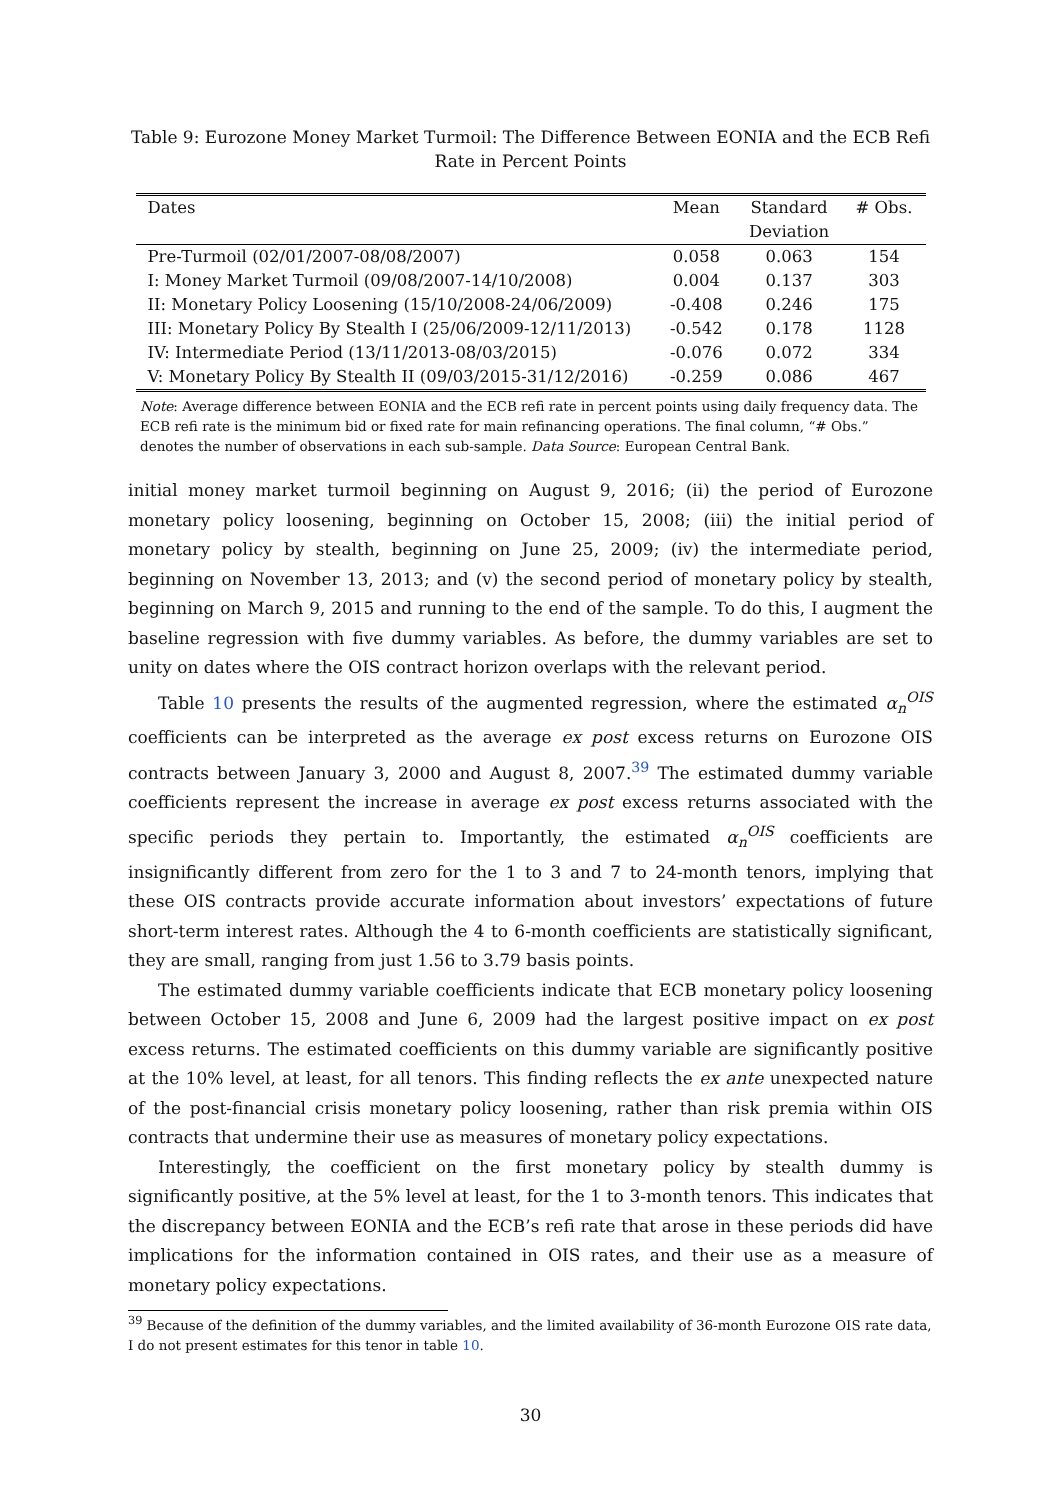Table 9: Eurozone Money Market Turmoil: The Difference Between EONIA and the ECB Refi Rate in Percent Points
| Dates | Mean | Standard | # Obs. |
| --- | --- | --- | --- |
| | | Deviation | |
| Pre-Turmoil (02/01/2007-08/08/2007) | 0.058 | 0.063 | 154 |
| I: Money Market Turmoil (09/08/2007-14/10/2008) | 0.004 | 0.137 | 303 |
| II: Monetary Policy Loosening (15/10/2008-24/06/2009) | -0.408 | 0.246 | 175 |
| III: Monetary Policy By Stealth I (25/06/2009-12/11/2013) | -0.542 | 0.178 | 1128 |
| IV: Intermediate Period (13/11/2013-08/03/2015) | -0.076 | 0.072 | 334 |
| V: Monetary Policy By Stealth II (09/03/2015-31/12/2016) | -0.259 | 0.086 | 467 |
Note: Average difference between EONIA and the ECB refi rate in percent points using daily frequency data. The ECB refi rate is the minimum bid or fixed rate for main refinancing operations. The final column, “# Obs.” denotes the number of observations in each sub-sample. Data Source: European Central Bank.
initial money market turmoil beginning on August 9, 2016; (ii) the period of Eurozone monetary policy loosening, beginning on October 15, 2008; (iii) the initial period of monetary policy by stealth, beginning on June 25, 2009; (iv) the intermediate period, beginning on November 13, 2013; and (v) the second period of monetary policy by stealth, beginning on March 9, 2015 and running to the end of the sample. To do this, I augment the baseline regression with five dummy variables. As before, the dummy variables are set to unity on dates where the OIS contract horizon overlaps with the relevant period.
Table 10 presents the results of the augmented regression, where the estimated α<sub>n</sub><sup>OIS</sup> coefficients can be interpreted as the average ex post excess returns on Eurozone OIS contracts between January 3, 2000 and August 8, 2007.<sup>39</sup> The estimated dummy variable coefficients represent the increase in average ex post excess returns associated with the specific periods they pertain to. Importantly, the estimated α<sub>n</sub><sup>OIS</sup> coefficients are insignificantly different from zero for the 1 to 3 and 7 to 24-month tenors, implying that these OIS contracts provide accurate information about investors’ expectations of future short-term interest rates. Although the 4 to 6-month coefficients are statistically significant, they are small, ranging from just 1.56 to 3.79 basis points.
The estimated dummy variable coefficients indicate that ECB monetary policy loosening between October 15, 2008 and June 6, 2009 had the largest positive impact on ex post excess returns. The estimated coefficients on this dummy variable are significantly positive at the 10% level, at least, for all tenors. This finding reflects the ex ante unexpected nature of the post-financial crisis monetary policy loosening, rather than risk premia within OIS contracts that undermine their use as measures of monetary policy expectations.
Interestingly, the coefficient on the first monetary policy by stealth dummy is significantly positive, at the 5% level at least, for the 1 to 3-month tenors. This indicates that the discrepancy between EONIA and the ECB’s refi rate that arose in these periods did have implications for the information contained in OIS rates, and their use as a measure of monetary policy expectations.
<sup>39</sup> Because of the definition of the dummy variables, and the limited availability of 36-month Eurozone OIS rate data, I do not present estimates for this tenor in table 10.
30